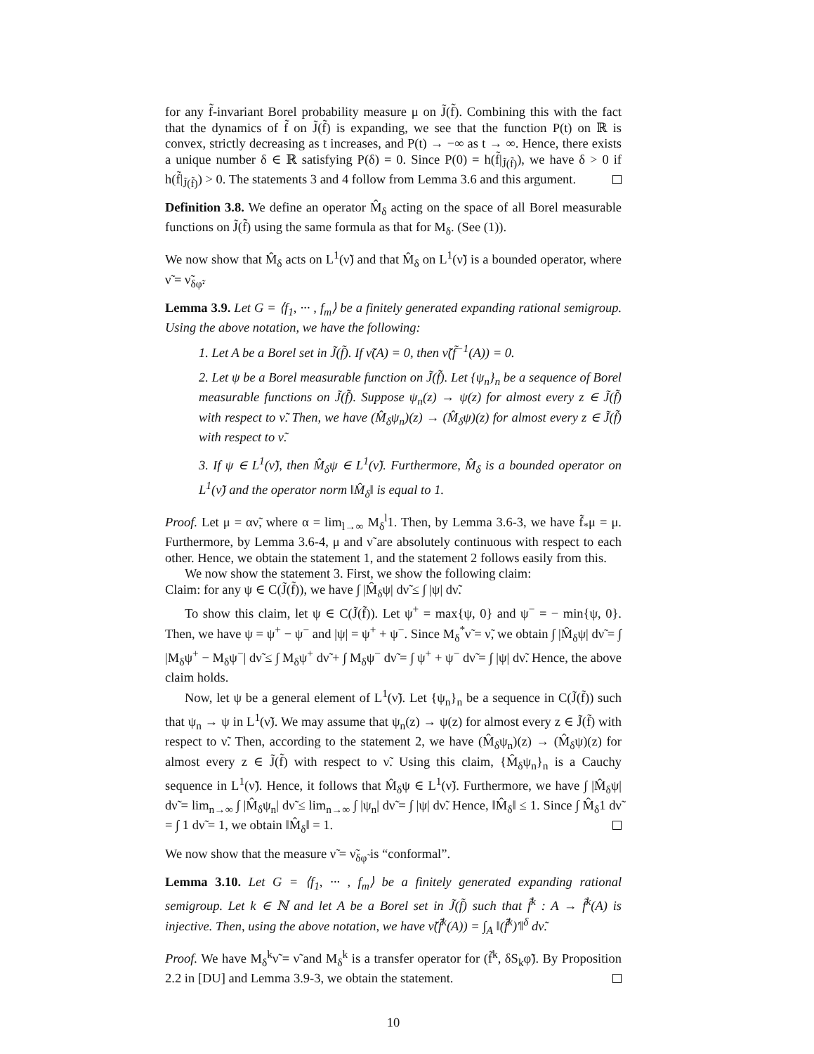for any f̃-invariant Borel probability measure μ on J̃(f̃). Combining this with the fact that the dynamics of f̃ on J̃(f̃) is expanding, we see that the function P(t) on ℝ is convex, strictly decreasing as t increases, and P(t) → −∞ as t → ∞. Hence, there exists a unique number δ ∈ ℝ satisfying P(δ) = 0. Since P(0) = h(f̃|<sub>J̃(f̃)</sub>), we have δ > 0 if h(f̃|<sub>J̃(f̃)</sub>) > 0. The statements 3 and 4 follow from Lemma 3.6 and this argument.
Definition 3.8. We define an operator M̂<sub>δ</sub> acting on the space of all Borel measurable functions on J̃(f̃) using the same formula as that for M<sub>δ</sub>. (See (1)).
We now show that M̂<sub>δ</sub> acts on L<sup>1</sup>(ν̃) and that M̂<sub>δ</sub> on L<sup>1</sup>(ν̃) is a bounded operator, where ν̃ = ν̃<sub>δφ̃</sub>.
Lemma 3.9. Let G = ⟨f<sub>1</sub>, ··· , f<sub>m</sub>⟩ be a finitely generated expanding rational semigroup. Using the above notation, we have the following:
1. Let A be a Borel set in J̃(f̃). If ν̃(A) = 0, then ν̃(f̃<sup>−1</sup>(A)) = 0.
2. Let ψ be a Borel measurable function on J̃(f̃). Let {ψ<sub>n</sub>}<sub>n</sub> be a sequence of Borel measurable functions on J̃(f̃). Suppose ψ<sub>n</sub>(z) → ψ(z) for almost every z ∈ J̃(f̃) with respect to ν̃. Then, we have (M̂<sub>δ</sub>ψ<sub>n</sub>)(z) → (M̂<sub>δ</sub>ψ)(z) for almost every z ∈ J̃(f̃) with respect to ν̃.
3. If ψ ∈ L<sup>1</sup>(ν̃), then M̂<sub>δ</sub>ψ ∈ L<sup>1</sup>(ν̃). Furthermore, M̂<sub>δ</sub> is a bounded operator on L<sup>1</sup>(ν̃) and the operator norm ‖M̂<sub>δ</sub>‖ is equal to 1.
Proof. Let μ = αν̃, where α = lim<sub>l→∞</sub> M<sub>δ</sub><sup>l</sup>1. Then, by Lemma 3.6-3, we have f̃<sub>*</sub>μ = μ. Furthermore, by Lemma 3.6-4, μ and ν̃ are absolutely continuous with respect to each other. Hence, we obtain the statement 1, and the statement 2 follows easily from this.
We now show the statement 3. First, we show the following claim:
Claim: for any ψ ∈ C(J̃(f̃)), we have ∫ |M̂<sub>δ</sub>ψ| dν̃ ≤ ∫ |ψ| dν̃.
To show this claim, let ψ ∈ C(J̃(f̃)). Let ψ<sup>+</sup> = max{ψ, 0} and ψ<sup>−</sup> = − min{ψ, 0}. Then, we have ψ = ψ<sup>+</sup> − ψ<sup>−</sup> and |ψ| = ψ<sup>+</sup> + ψ<sup>−</sup>. Since M<sub>δ</sub><sup>*</sup>ν̃ = ν̃, we obtain ∫ |M̂<sub>δ</sub>ψ| dν̃ = ∫ |M<sub>δ</sub>ψ<sup>+</sup> − M<sub>δ</sub>ψ<sup>−</sup>| dν̃ ≤ ∫ M<sub>δ</sub>ψ<sup>+</sup> dν̃ + ∫ M<sub>δ</sub>ψ<sup>−</sup> dν̃ = ∫ ψ<sup>+</sup> + ψ<sup>−</sup> dν̃ = ∫ |ψ| dν̃. Hence, the above claim holds.
Now, let ψ be a general element of L<sup>1</sup>(ν̃). Let {ψ<sub>n</sub>}<sub>n</sub> be a sequence in C(J̃(f̃)) such that ψ<sub>n</sub> → ψ in L<sup>1</sup>(ν̃). We may assume that ψ<sub>n</sub>(z) → ψ(z) for almost every z ∈ J̃(f̃) with respect to ν̃. Then, according to the statement 2, we have (M̂<sub>δ</sub>ψ<sub>n</sub>)(z) → (M̂<sub>δ</sub>ψ)(z) for almost every z ∈ J̃(f̃) with respect to ν̃. Using this claim, {M̂<sub>δ</sub>ψ<sub>n</sub>}<sub>n</sub> is a Cauchy sequence in L<sup>1</sup>(ν̃). Hence, it follows that M̂<sub>δ</sub>ψ ∈ L<sup>1</sup>(ν̃). Furthermore, we have ∫ |M̂<sub>δ</sub>ψ| dν̃ = lim<sub>n→∞</sub> ∫ |M̂<sub>δ</sub>ψ<sub>n</sub>| dν̃ ≤ lim<sub>n→∞</sub> ∫ |ψ<sub>n</sub>| dν̃ = ∫ |ψ| dν̃. Hence, ‖M̂<sub>δ</sub>‖ ≤ 1. Since ∫ M̂<sub>δ</sub>1 dν̃ = ∫ 1 dν̃ = 1, we obtain ‖M̂<sub>δ</sub>‖ = 1.
We now show that the measure ν̃ = ν̃<sub>δφ̃</sub> is “conformal”.
Lemma 3.10. Let G = ⟨f<sub>1</sub>, ··· , f<sub>m</sub>⟩ be a finitely generated expanding rational semigroup. Let k ∈ ℕ and let A be a Borel set in J̃(f̃) such that f̃<sup>k</sup> : A → f̃<sup>k</sup>(A) is injective. Then, using the above notation, we have ν̃(f̃<sup>k</sup>(A)) = ∫<sub>A</sub> ‖(f̃<sup>k</sup>)′‖<sup>δ</sup> dν̃.
Proof. We have M<sub>δ</sub><sup>k</sup>ν̃ = ν̃ and M<sub>δ</sub><sup>k</sup> is a transfer operator for (f̃<sup>k</sup>, δS<sub>k</sub>φ̃). By Proposition 2.2 in [DU] and Lemma 3.9-3, we obtain the statement.
10